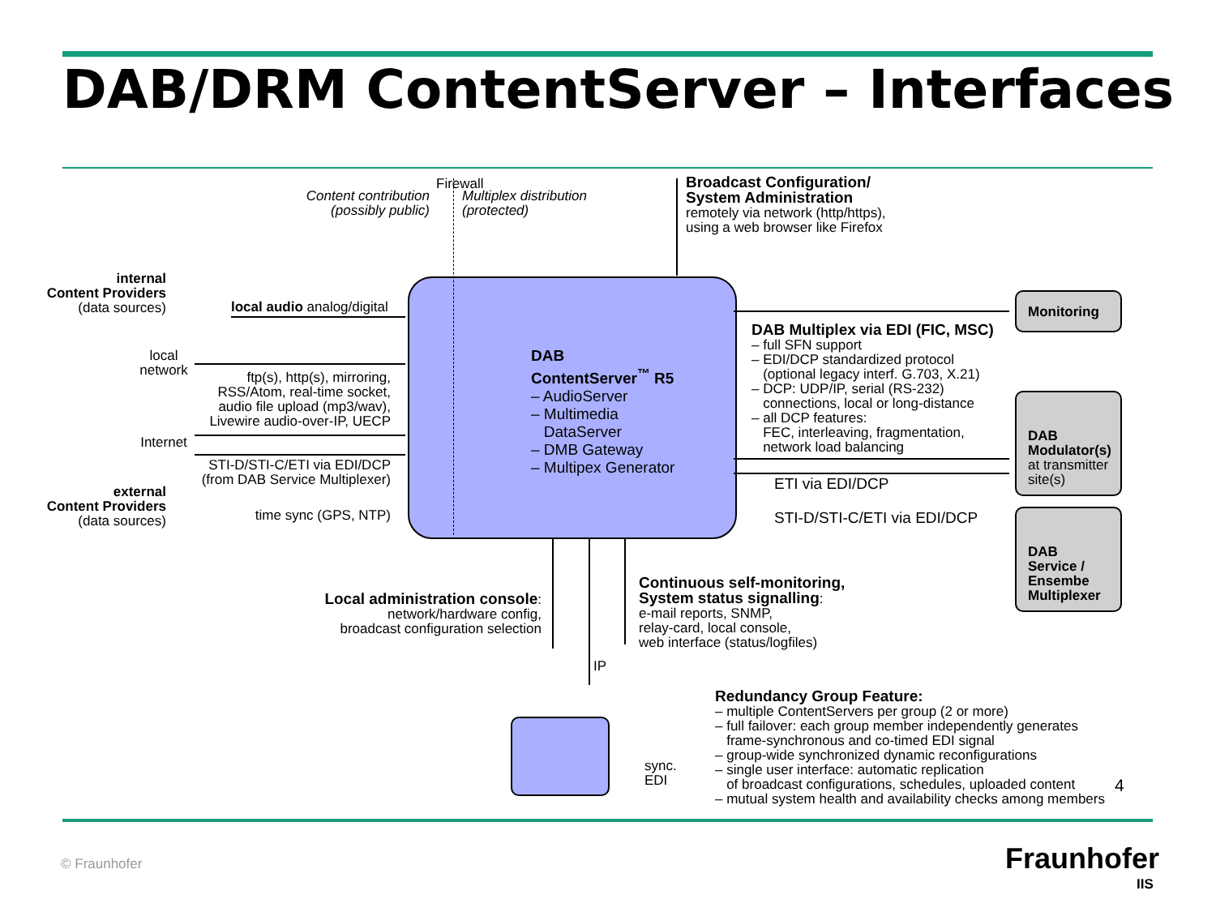DAB/DRM ContentServer – Interfaces
Content contribution
(possibly public)
Firewall
Multiplex distribution
(protected)
Broadcast Configuration/
System Administration
remotely via network (http/https),
using a web browser like Firefox
internal
Content Providers
(data sources)
local network
Internet
external
Content Providers
(data sources)
local audio analog/digital
ftp(s), http(s), mirroring, RSS/Atom, real-time socket, audio file upload (mp3/wav), Livewire audio-over-IP, UECP
STI-D/STI-C/ETI via EDI/DCP (from DAB Service Multiplexer)
time sync (GPS, NTP)
DAB
ContentServer<sup>™</sup> R5
– AudioServer
– Multimedia
DataServer
– DMB Gateway
– Multipex Generator
Monitoring
DAB Multiplex via EDI (FIC, MSC)
– full SFN support
– EDI/DCP standardized protocol
(optional legacy interf. G.703, X.21)
– DCP: UDP/IP, serial (RS-232)
connections, local or long-distance
– all DCP features:
FEC, interleaving, fragmentation,
network load balancing
DAB
Modulator(s)
at transmitter site(s)
ETI via EDI/DCP
STI-D/STI-C/ETI via EDI/DCP
DAB
Service /
Ensembe
Multiplexer
Local administration console:
network/hardware config,
broadcast configuration selection
Continuous self-monitoring,
System status signalling:
e-mail reports, SNMP,
relay-card, local console,
web interface (status/logfiles)
IP
sync.
EDI
Redundancy Group Feature:
– multiple ContentServers per group (2 or more)
– full failover: each group member independently generates
frame-synchronous and co-timed EDI signal
– group-wide synchronized dynamic reconfigurations
– single user interface: automatic replication
of broadcast configurations, schedules, uploaded content
– mutual system health and availability checks among members
4
© Fraunhofer Fraunhofer
IIS